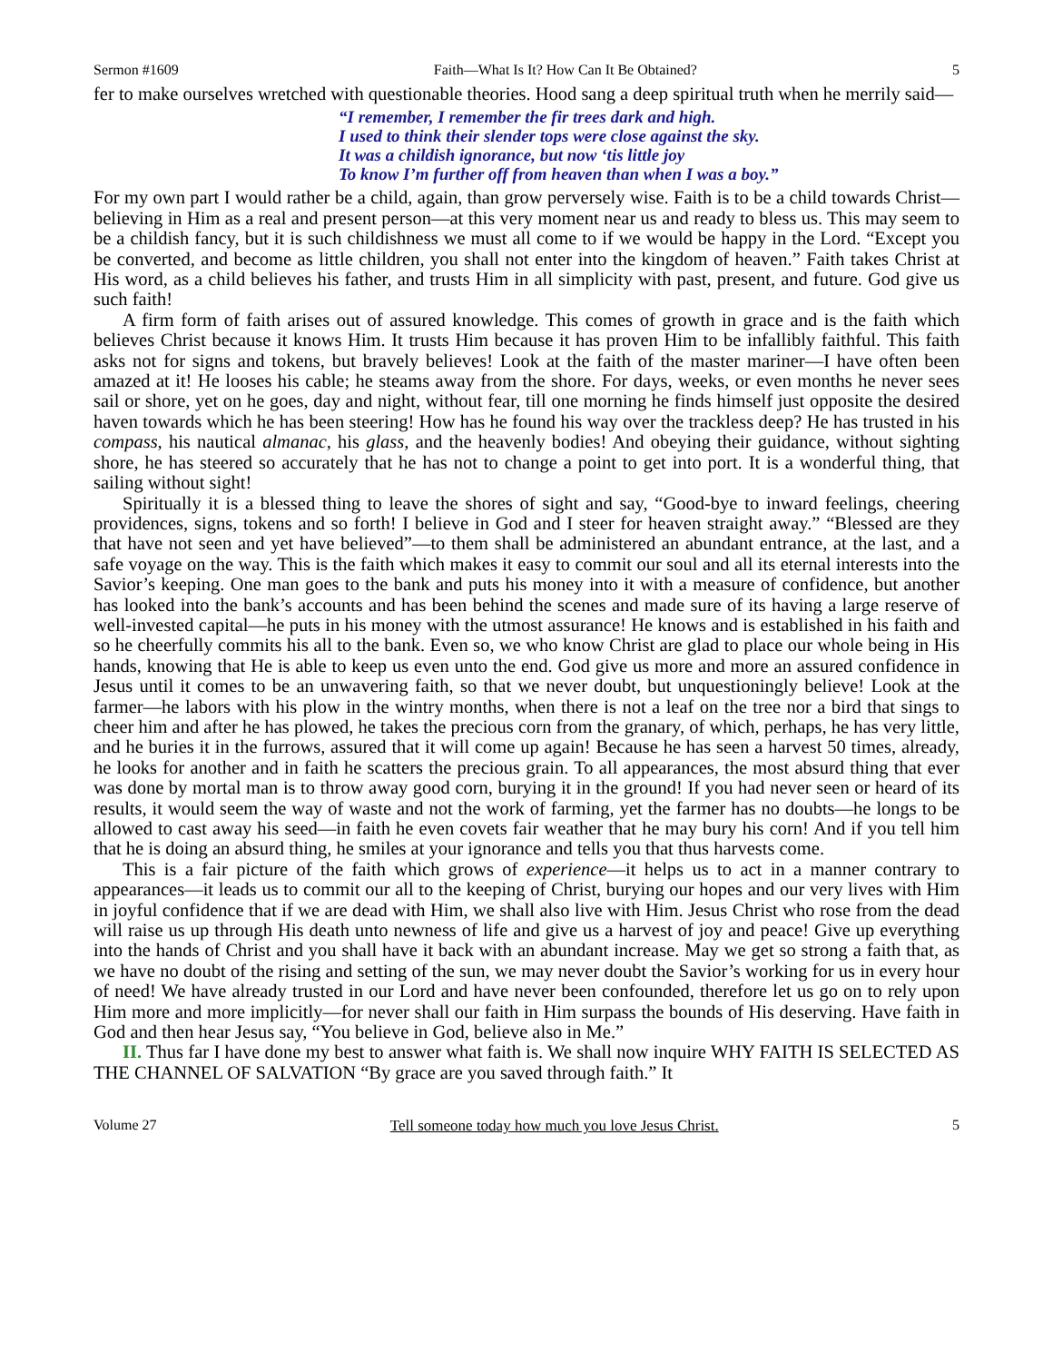Sermon #1609 Faith—What Is It? How Can It Be Obtained? 5
fer to make ourselves wretched with questionable theories. Hood sang a deep spiritual truth when he merrily said—
“I remember, I remember the fir trees dark and high.
I used to think their slender tops were close against the sky.
It was a childish ignorance, but now ‘tis little joy
To know I’m further off from heaven than when I was a boy.”
For my own part I would rather be a child, again, than grow perversely wise. Faith is to be a child towards Christ—believing in Him as a real and present person—at this very moment near us and ready to bless us. This may seem to be a childish fancy, but it is such childishness we must all come to if we would be happy in the Lord. “Except you be converted, and become as little children, you shall not enter into the kingdom of heaven.” Faith takes Christ at His word, as a child believes his father, and trusts Him in all simplicity with past, present, and future. God give us such faith!
A firm form of faith arises out of assured knowledge. This comes of growth in grace and is the faith which believes Christ because it knows Him. It trusts Him because it has proven Him to be infallibly faithful. This faith asks not for signs and tokens, but bravely believes! Look at the faith of the master mariner—I have often been amazed at it! He looses his cable; he steams away from the shore. For days, weeks, or even months he never sees sail or shore, yet on he goes, day and night, without fear, till one morning he finds himself just opposite the desired haven towards which he has been steering! How has he found his way over the trackless deep? He has trusted in his compass, his nautical almanac, his glass, and the heavenly bodies! And obeying their guidance, without sighting shore, he has steered so accurately that he has not to change a point to get into port. It is a wonderful thing, that sailing without sight!
Spiritually it is a blessed thing to leave the shores of sight and say, “Good-bye to inward feelings, cheering providences, signs, tokens and so forth! I believe in God and I steer for heaven straight away.” “Blessed are they that have not seen and yet have believed”—to them shall be administered an abundant entrance, at the last, and a safe voyage on the way. This is the faith which makes it easy to commit our soul and all its eternal interests into the Savior’s keeping. One man goes to the bank and puts his money into it with a measure of confidence, but another has looked into the bank’s accounts and has been behind the scenes and made sure of its having a large reserve of well-invested capital—he puts in his money with the utmost assurance! He knows and is established in his faith and so he cheerfully commits his all to the bank. Even so, we who know Christ are glad to place our whole being in His hands, knowing that He is able to keep us even unto the end. God give us more and more an assured confidence in Jesus until it comes to be an unwavering faith, so that we never doubt, but unquestioningly believe! Look at the farmer—he labors with his plow in the wintry months, when there is not a leaf on the tree nor a bird that sings to cheer him and after he has plowed, he takes the precious corn from the granary, of which, perhaps, he has very little, and he buries it in the furrows, assured that it will come up again! Because he has seen a harvest 50 times, already, he looks for another and in faith he scatters the precious grain. To all appearances, the most absurd thing that ever was done by mortal man is to throw away good corn, burying it in the ground! If you had never seen or heard of its results, it would seem the way of waste and not the work of farming, yet the farmer has no doubts—he longs to be allowed to cast away his seed—in faith he even covets fair weather that he may bury his corn! And if you tell him that he is doing an absurd thing, he smiles at your ignorance and tells you that thus harvests come.
This is a fair picture of the faith which grows of experience—it helps us to act in a manner contrary to appearances—it leads us to commit our all to the keeping of Christ, burying our hopes and our very lives with Him in joyful confidence that if we are dead with Him, we shall also live with Him. Jesus Christ who rose from the dead will raise us up through His death unto newness of life and give us a harvest of joy and peace! Give up everything into the hands of Christ and you shall have it back with an abundant increase. May we get so strong a faith that, as we have no doubt of the rising and setting of the sun, we may never doubt the Savior’s working for us in every hour of need! We have already trusted in our Lord and have never been confounded, therefore let us go on to rely upon Him more and more implicitly—for never shall our faith in Him surpass the bounds of His deserving. Have faith in God and then hear Jesus say, “You believe in God, believe also in Me.”
II. Thus far I have done my best to answer what faith is. We shall now inquire WHY FAITH IS SELECTED AS THE CHANNEL OF SALVATION “By grace are you saved through faith.” It
Volume 27 Tell someone today how much you love Jesus Christ. 5